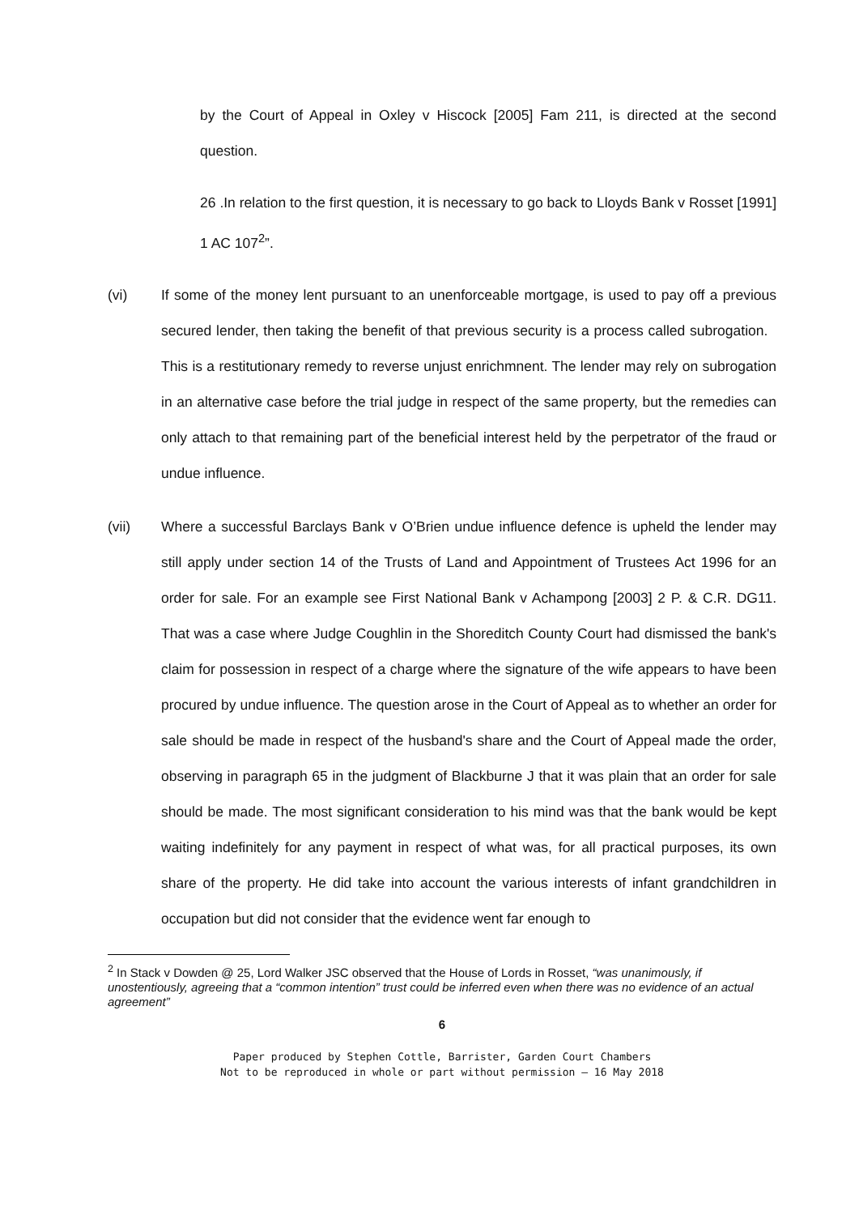by the Court of Appeal in Oxley v Hiscock [2005] Fam 211, is directed at the second question.
26 .In relation to the first question, it is necessary to go back to Lloyds Bank v Rosset [1991] 1 AC 107<sup>2</sup>”.
(vi) If some of the money lent pursuant to an unenforceable mortgage, is used to pay off a previous secured lender, then taking the benefit of that previous security is a process called subrogation. This is a restitutionary remedy to reverse unjust enrichmnent. The lender may rely on subrogation in an alternative case before the trial judge in respect of the same property, but the remedies can only attach to that remaining part of the beneficial interest held by the perpetrator of the fraud or undue influence.
(vii) Where a successful Barclays Bank v O’Brien undue influence defence is upheld the lender may still apply under section 14 of the Trusts of Land and Appointment of Trustees Act 1996 for an order for sale. For an example see First National Bank v Achampong [2003] 2 P. & C.R. DG11. That was a case where Judge Coughlin in the Shoreditch County Court had dismissed the bank's claim for possession in respect of a charge where the signature of the wife appears to have been procured by undue influence. The question arose in the Court of Appeal as to whether an order for sale should be made in respect of the husband's share and the Court of Appeal made the order, observing in paragraph 65 in the judgment of Blackburne J that it was plain that an order for sale should be made. The most significant consideration to his mind was that the bank would be kept waiting indefinitely for any payment in respect of what was, for all practical purposes, its own share of the property. He did take into account the various interests of infant grandchildren in occupation but did not consider that the evidence went far enough to
<sup>2</sup> In Stack v Dowden @ 25, Lord Walker JSC observed that the House of Lords in Rosset, “was unanimously, if unostentiously, agreeing that a “common intention” trust could be inferred even when there was no evidence of an actual agreement”
6
Paper produced by Stephen Cottle, Barrister, Garden Court Chambers
Not to be reproduced in whole or part without permission – 16 May 2018